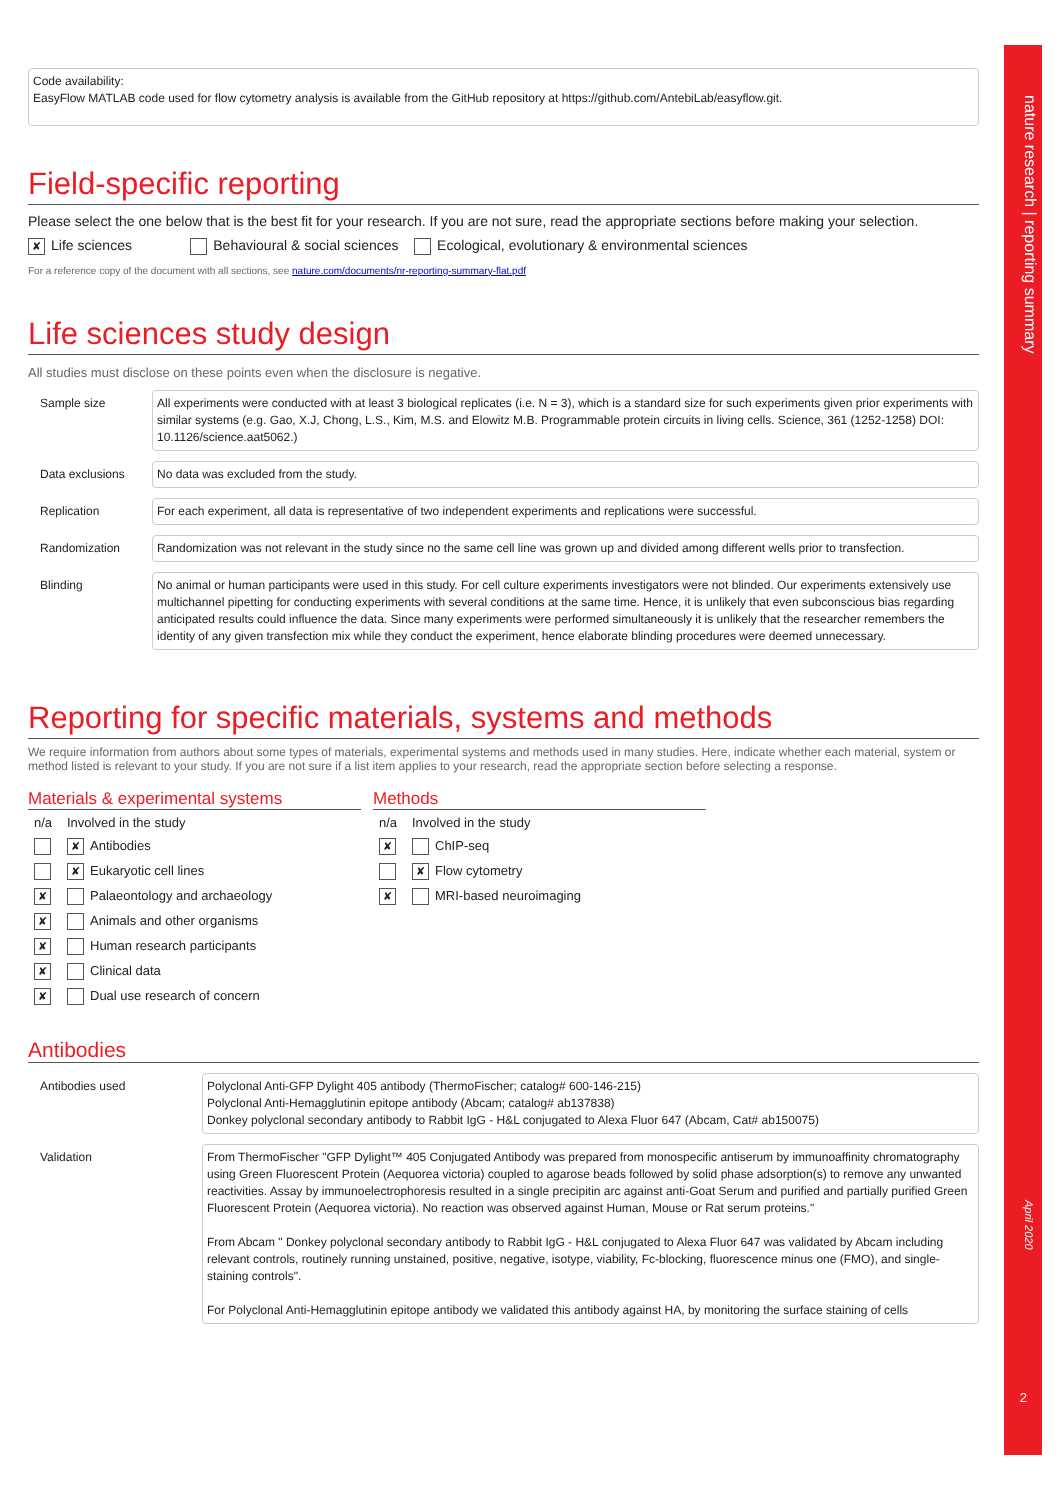nature research | reporting summary
April 2020
2
Code availability:
EasyFlow MATLAB code used for flow cytometry analysis is available from the GitHub repository at https://github.com/AntebiLab/easyflow.git.
Field-specific reporting
Please select the one below that is the best fit for your research. If you are not sure, read the appropriate sections before making your selection.
✘ Life sciences Behavioural & social sciences Ecological, evolutionary & environmental sciences
For a reference copy of the document with all sections, see nature.com/documents/nr-reporting-summary-flat.pdf
Life sciences study design
All studies must disclose on these points even when the disclosure is negative.
| Sample size | All experiments were conducted with at least 3 biological replicates (i.e. N = 3), which is a standard size for such experiments given prior experiments with similar systems (e.g. Gao, X.J, Chong, L.S., Kim, M.S. and Elowitz M.B. Programmable protein circuits in living cells. Science, 361 (1252-1258) DOI: 10.1126/science.aat5062.) |
| Data exclusions | No data was excluded from the study. |
| Replication | For each experiment, all data is representative of two independent experiments and replications were successful. |
| Randomization | Randomization was not relevant in the study since no the same cell line was grown up and divided among different wells prior to transfection. |
| Blinding | No animal or human participants were used in this study. For cell culture experiments investigators were not blinded. Our experiments extensively use multichannel pipetting for conducting experiments with several conditions at the same time. Hence, it is unlikely that even subconscious bias regarding anticipated results could influence the data. Since many experiments were performed simultaneously it is unlikely that the researcher remembers the identity of any given transfection mix while they conduct the experiment, hence elaborate blinding procedures were deemed unnecessary. |
Reporting for specific materials, systems and methods
We require information from authors about some types of materials, experimental systems and methods used in many studies. Here, indicate whether each material, system or method listed is relevant to your study. If you are not sure if a list item applies to your research, read the appropriate section before selecting a response.
Materials & experimental systems
| n/a | Involved in the study |
| | ✘ Antibodies |
| | ✘ Eukaryotic cell lines |
| ✘ | Palaeontology and archaeology |
| ✘ | Animals and other organisms |
| ✘ | Human research participants |
| ✘ | Clinical data |
| ✘ | Dual use research of concern |
Methods
| n/a | Involved in the study |
| ✘ | ChIP-seq |
| | ✘ Flow cytometry |
| ✘ | MRI-based neuroimaging |
Antibodies
| Antibodies used | Polyclonal Anti-GFP Dylight 405 antibody (ThermoFischer; catalog# 600-146-215) Polyclonal Anti-Hemagglutinin epitope antibody (Abcam; catalog# ab137838) Donkey polyclonal secondary antibody to Rabbit IgG - H&L conjugated to Alexa Fluor 647 (Abcam, Cat# ab150075) |
| Validation | From ThermoFischer "GFP Dylight™ 405 Conjugated Antibody was prepared from monospecific antiserum by immunoaffinity chromatography using Green Fluorescent Protein (Aequorea victoria) coupled to agarose beads followed by solid phase adsorption(s) to remove any unwanted reactivities. Assay by immunoelectrophoresis resulted in a single precipitin arc against anti-Goat Serum and purified and partially purified Green Fluorescent Protein (Aequorea victoria). No reaction was observed against Human, Mouse or Rat serum proteins." From Abcam " Donkey polyclonal secondary antibody to Rabbit IgG - H&L conjugated to Alexa Fluor 647 was validated by Abcam including relevant controls, routinely running unstained, positive, negative, isotype, viability, Fc-blocking, fluorescence minus one (FMO), and single-staining controls". For Polyclonal Anti-Hemagglutinin epitope antibody we validated this antibody against HA, by monitoring the surface staining of cells |